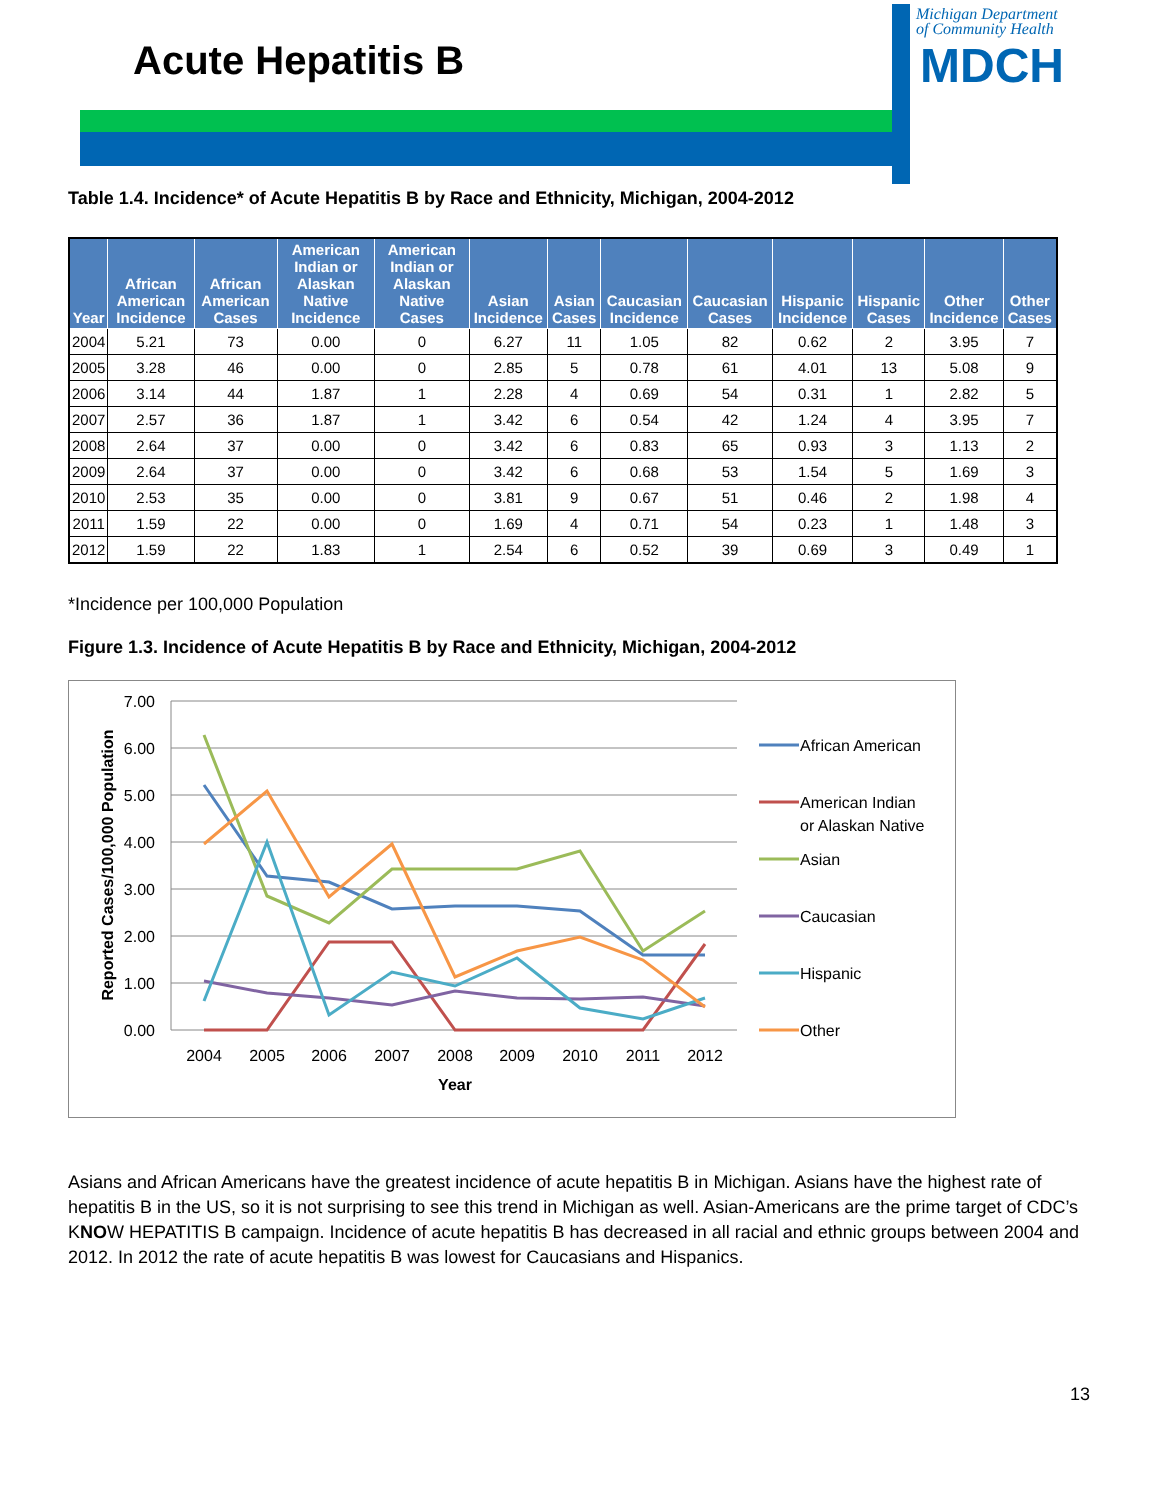Acute Hepatitis B
Michigan Department
of Community Health
MDCH
Table 1.4. Incidence* of Acute Hepatitis B by Race and Ethnicity, Michigan, 2004-2012
| Year | African American Incidence | African American Cases | American Indian or Alaskan Native Incidence | American Indian or Alaskan Native Cases | Asian Incidence | Asian Cases | Caucasian Incidence | Caucasian Cases | Hispanic Incidence | Hispanic Cases | Other Incidence | Other Cases |
| --- | --- | --- | --- | --- | --- | --- | --- | --- | --- | --- | --- | --- |
| 2004 | 5.21 | 73 | 0.00 | 0 | 6.27 | 11 | 1.05 | 82 | 0.62 | 2 | 3.95 | 7 |
| 2005 | 3.28 | 46 | 0.00 | 0 | 2.85 | 5 | 0.78 | 61 | 4.01 | 13 | 5.08 | 9 |
| 2006 | 3.14 | 44 | 1.87 | 1 | 2.28 | 4 | 0.69 | 54 | 0.31 | 1 | 2.82 | 5 |
| 2007 | 2.57 | 36 | 1.87 | 1 | 3.42 | 6 | 0.54 | 42 | 1.24 | 4 | 3.95 | 7 |
| 2008 | 2.64 | 37 | 0.00 | 0 | 3.42 | 6 | 0.83 | 65 | 0.93 | 3 | 1.13 | 2 |
| 2009 | 2.64 | 37 | 0.00 | 0 | 3.42 | 6 | 0.68 | 53 | 1.54 | 5 | 1.69 | 3 |
| 2010 | 2.53 | 35 | 0.00 | 0 | 3.81 | 9 | 0.67 | 51 | 0.46 | 2 | 1.98 | 4 |
| 2011 | 1.59 | 22 | 0.00 | 0 | 1.69 | 4 | 0.71 | 54 | 0.23 | 1 | 1.48 | 3 |
| 2012 | 1.59 | 22 | 1.83 | 1 | 2.54 | 6 | 0.52 | 39 | 0.69 | 3 | 0.49 | 1 |
*Incidence per 100,000 Population
Figure 1.3. Incidence of Acute Hepatitis B by Race and Ethnicity, Michigan, 2004-2012
7.00
6.00
5.00
4.00
3.00
2.00
1.00
0.00
2004
2005
2006
2007
2008
2009
2010
2011
2012
Year
Reported Cases/100,000 Population
African American
American Indian
or Alaskan Native
Asian
Caucasian
Hispanic
Other
Asians and African Americans have the greatest incidence of acute hepatitis B in Michigan. Asians have the highest rate of hepatitis B in the US, so it is not surprising to see this trend in Michigan as well. Asian-Americans are the prime target of CDC’s KNOW HEPATITIS B campaign. Incidence of acute hepatitis B has decreased in all racial and ethnic groups between 2004 and 2012. In 2012 the rate of acute hepatitis B was lowest for Caucasians and Hispanics.
13